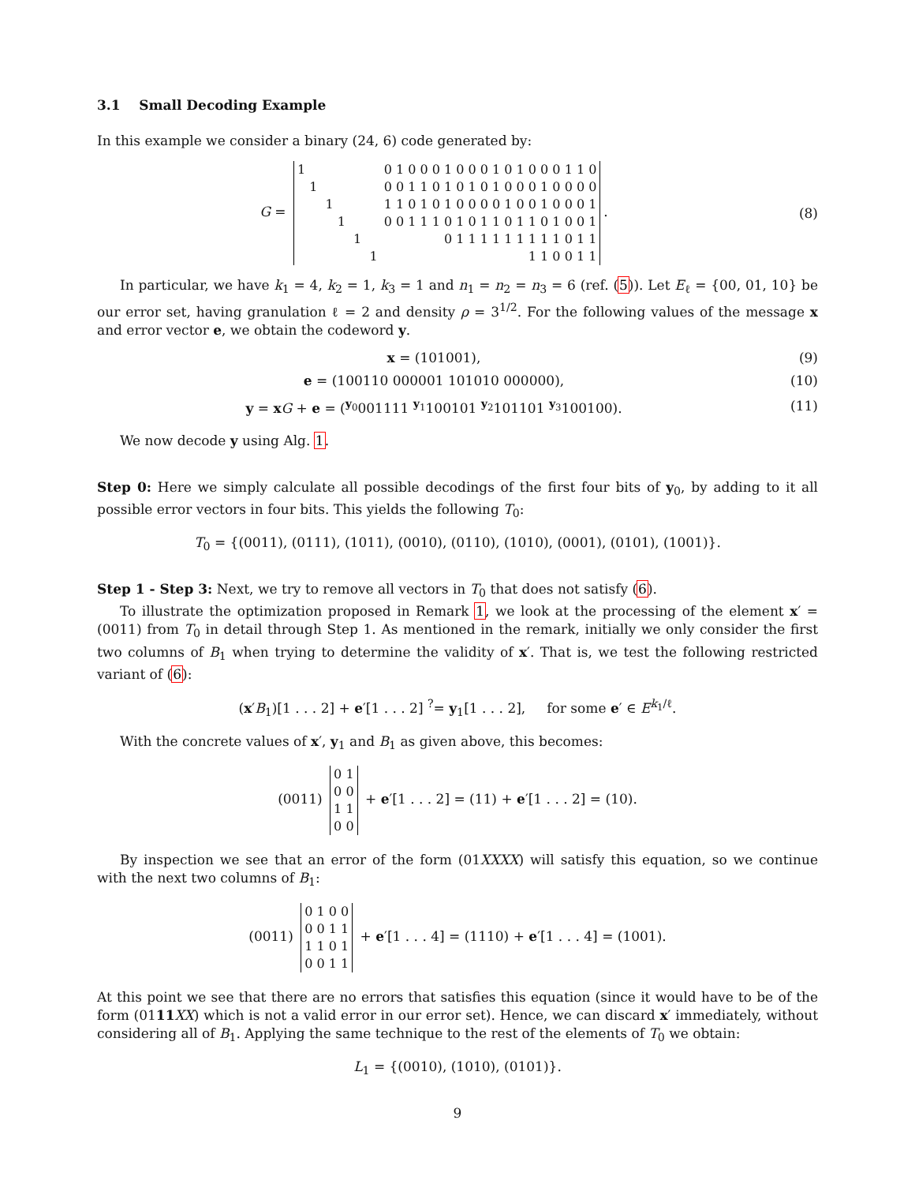3.1 Small Decoding Example
In this example we consider a binary (24, 6) code generated by:
G =
| 1 | 0 1 0 0 0 1 0 0 0 1 0 1 0 0 0 1 1 0 |
| 1 | 0 0 1 1 0 1 0 1 0 1 0 0 0 1 0 0 0 0 |
| 1 | 1 1 0 1 0 1 0 0 0 0 1 0 0 1 0 0 0 1 |
| 1 | 0 0 1 1 1 0 1 0 1 1 0 1 1 0 1 0 0 1 |
| 1 | 0 1 1 1 1 1 1 1 1 1 0 1 1 |
| 1 | 1 1 0 0 1 1 |
.
(8)
In particular, we have k<sub>1</sub> = 4, k<sub>2</sub> = 1, k<sub>3</sub> = 1 and n<sub>1</sub> = n<sub>2</sub> = n<sub>3</sub> = 6 (ref. (5)). Let E<sub>ℓ</sub> = {00, 01, 10} be our error set, having granulation ℓ = 2 and density ρ = 3<sup>1/2</sup>. For the following values of the message x and error vector e, we obtain the codeword y.
x = (101001), (9)
e = (100110 000001 101010 000000),
(10)
y = xG + e = (<sup>y<sub>0</sub></sup>001111 <sup>y<sub>1</sub></sup>100101 <sup>y<sub>2</sub></sup>101101 <sup>y<sub>3</sub></sup>100100).
(11)
We now decode y using Alg. 1.
Step 0: Here we simply calculate all possible decodings of the first four bits of y<sub>0</sub>, by adding to it all possible error vectors in four bits. This yields the following T<sub>0</sub>:
T<sub>0</sub> = {(0011), (0111), (1011), (0010), (0110), (1010), (0001), (0101), (1001)}.
Step 1 - Step 3: Next, we try to remove all vectors in T<sub>0</sub> that does not satisfy (6).
To illustrate the optimization proposed in Remark 1, we look at the processing of the element x′ = (0011) from T<sub>0</sub> in detail through Step 1. As mentioned in the remark, initially we only consider the first two columns of B<sub>1</sub> when trying to determine the validity of x′. That is, we test the following restricted variant of (6):
(x′B<sub>1</sub>)[1 . . . 2] + e′[1 . . . 2] <sup>?</sup>= y<sub>1</sub>[1 . . . 2], for some e′ ∈ E<sup>k<sub>1</sub>/ℓ</sup>.
With the concrete values of x′, y<sub>1</sub> and B<sub>1</sub> as given above, this becomes:
(0011)
| 0 1 |
| 0 0 |
| 1 1 |
| 0 0 |
+ e′[1 . . . 2] = (11) + e′[1 . . . 2] = (10).
By inspection we see that an error of the form (01XXXX) will satisfy this equation, so we continue with the next two columns of B<sub>1</sub>:
(0011)
| 0 1 0 0 |
| 0 0 1 1 |
| 1 1 0 1 |
| 0 0 1 1 |
+ e′[1 . . . 4] = (1110) + e′[1 . . . 4] = (1001).
At this point we see that there are no errors that satisfies this equation (since it would have to be of the form (0111 XX) which is not a valid error in our error set). Hence, we can discard x′ immediately, without considering all of B<sub>1</sub>. Applying the same technique to the rest of the elements of T<sub>0</sub> we obtain:
L<sub>1</sub> = {(0010), (1010), (0101)}.
9